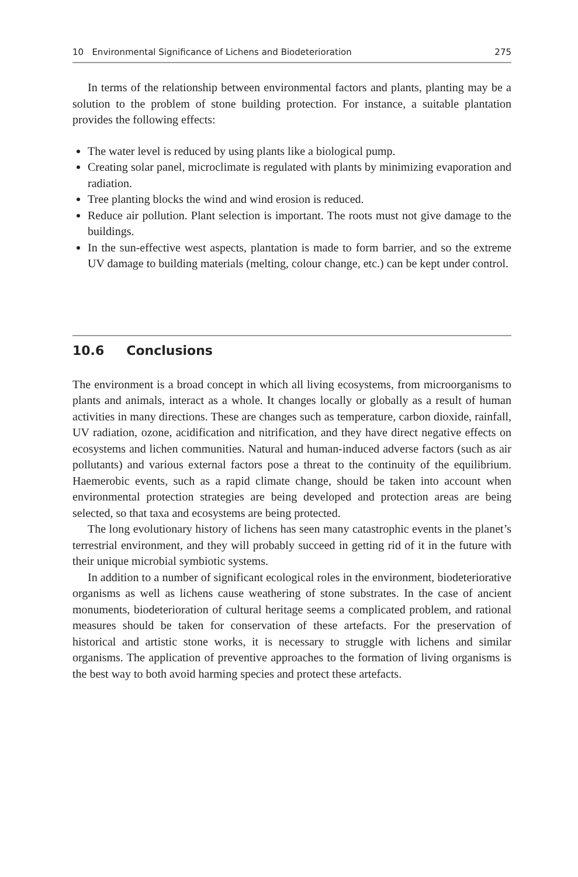10 Environmental Significance of Lichens and Biodeterioration 275
In terms of the relationship between environmental factors and plants, planting may be a solution to the problem of stone building protection. For instance, a suitable plantation provides the following effects:
The water level is reduced by using plants like a biological pump.
Creating solar panel, microclimate is regulated with plants by minimizing evaporation and radiation.
Tree planting blocks the wind and wind erosion is reduced.
Reduce air pollution. Plant selection is important. The roots must not give damage to the buildings.
In the sun-effective west aspects, plantation is made to form barrier, and so the extreme UV damage to building materials (melting, colour change, etc.) can be kept under control.
10.6 Conclusions
The environment is a broad concept in which all living ecosystems, from microorganisms to plants and animals, interact as a whole. It changes locally or globally as a result of human activities in many directions. These are changes such as temperature, carbon dioxide, rainfall, UV radiation, ozone, acidification and nitrification, and they have direct negative effects on ecosystems and lichen communities. Natural and human-induced adverse factors (such as air pollutants) and various external factors pose a threat to the continuity of the equilibrium. Haemerobic events, such as a rapid climate change, should be taken into account when environmental protection strategies are being developed and protection areas are being selected, so that taxa and ecosystems are being protected.
The long evolutionary history of lichens has seen many catastrophic events in the planet’s terrestrial environment, and they will probably succeed in getting rid of it in the future with their unique microbial symbiotic systems.
In addition to a number of significant ecological roles in the environment, biodeteriorative organisms as well as lichens cause weathering of stone substrates. In the case of ancient monuments, biodeterioration of cultural heritage seems a complicated problem, and rational measures should be taken for conservation of these artefacts. For the preservation of historical and artistic stone works, it is necessary to struggle with lichens and similar organisms. The application of preventive approaches to the formation of living organisms is the best way to both avoid harming species and protect these artefacts.